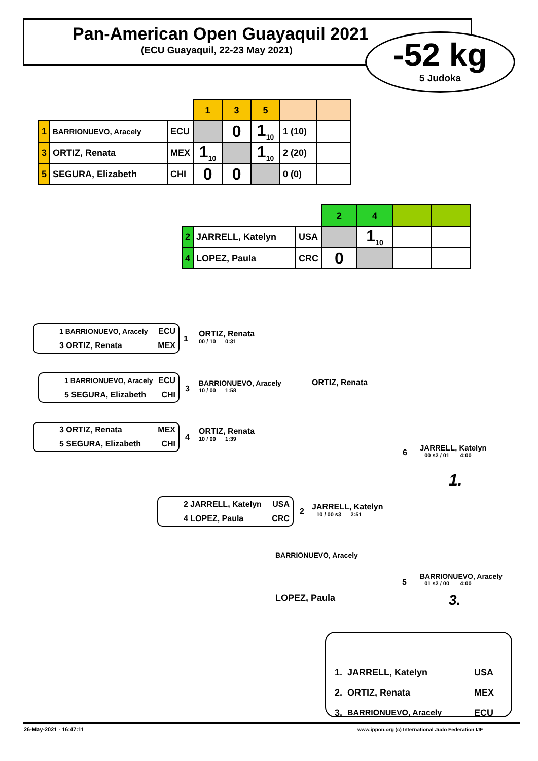Pan-American Open Guayaquil 2021
(ECU Guayaquil, 22-23 May 2021)
-52 kg
5 Judoka
| | | | 1 | 3 | 5 | | |
| 1 | BARRIONUEVO, Aracely | ECU | | 0 | 1<sub>10</sub> | 1 (10) | |
| 3 | ORTIZ, Renata | MEX | 1<sub>10</sub> | | 1<sub>10</sub> | 2 (20) | |
| 5 | SEGURA, Elizabeth | CHI | 0 | 0 | | 0 (0) | |
| | | | 2 | 4 | | |
| 2 | JARRELL, Katelyn | USA | | 1<sub>10</sub> | | |
| 4 | LOPEZ, Paula | CRC | 0 | | | |
1 BARRIONUEVO, Aracely ECU
3 ORTIZ, Renata MEX
1
ORTIZ, Renata
00 / 10 0:31
1 BARRIONUEVO, Aracely ECU
5 SEGURA, Elizabeth CHI
3
BARRIONUEVO, Aracely
10 / 00 1:58
ORTIZ, Renata
3 ORTIZ, Renata MEX
5 SEGURA, Elizabeth CHI
4
ORTIZ, Renata
10 / 00 1:39
6
JARRELL, Katelyn
00 s2 / 01 4:00
1.
2 JARRELL, Katelyn USA
4 LOPEZ, Paula CRC
2
JARRELL, Katelyn
10 / 00 s3 2:51
BARRIONUEVO, Aracely
5
BARRIONUEVO, Aracely
01 s2 / 00 4:00
LOPEZ, Paula 3.
| 1. | JARRELL, Katelyn | USA |
| 2. | ORTIZ, Renata | MEX |
| 3. | BARRIONUEVO, Aracely | ECU |
26-May-2021 - 16:47:11
www.ippon.org (c) International Judo Federation IJF